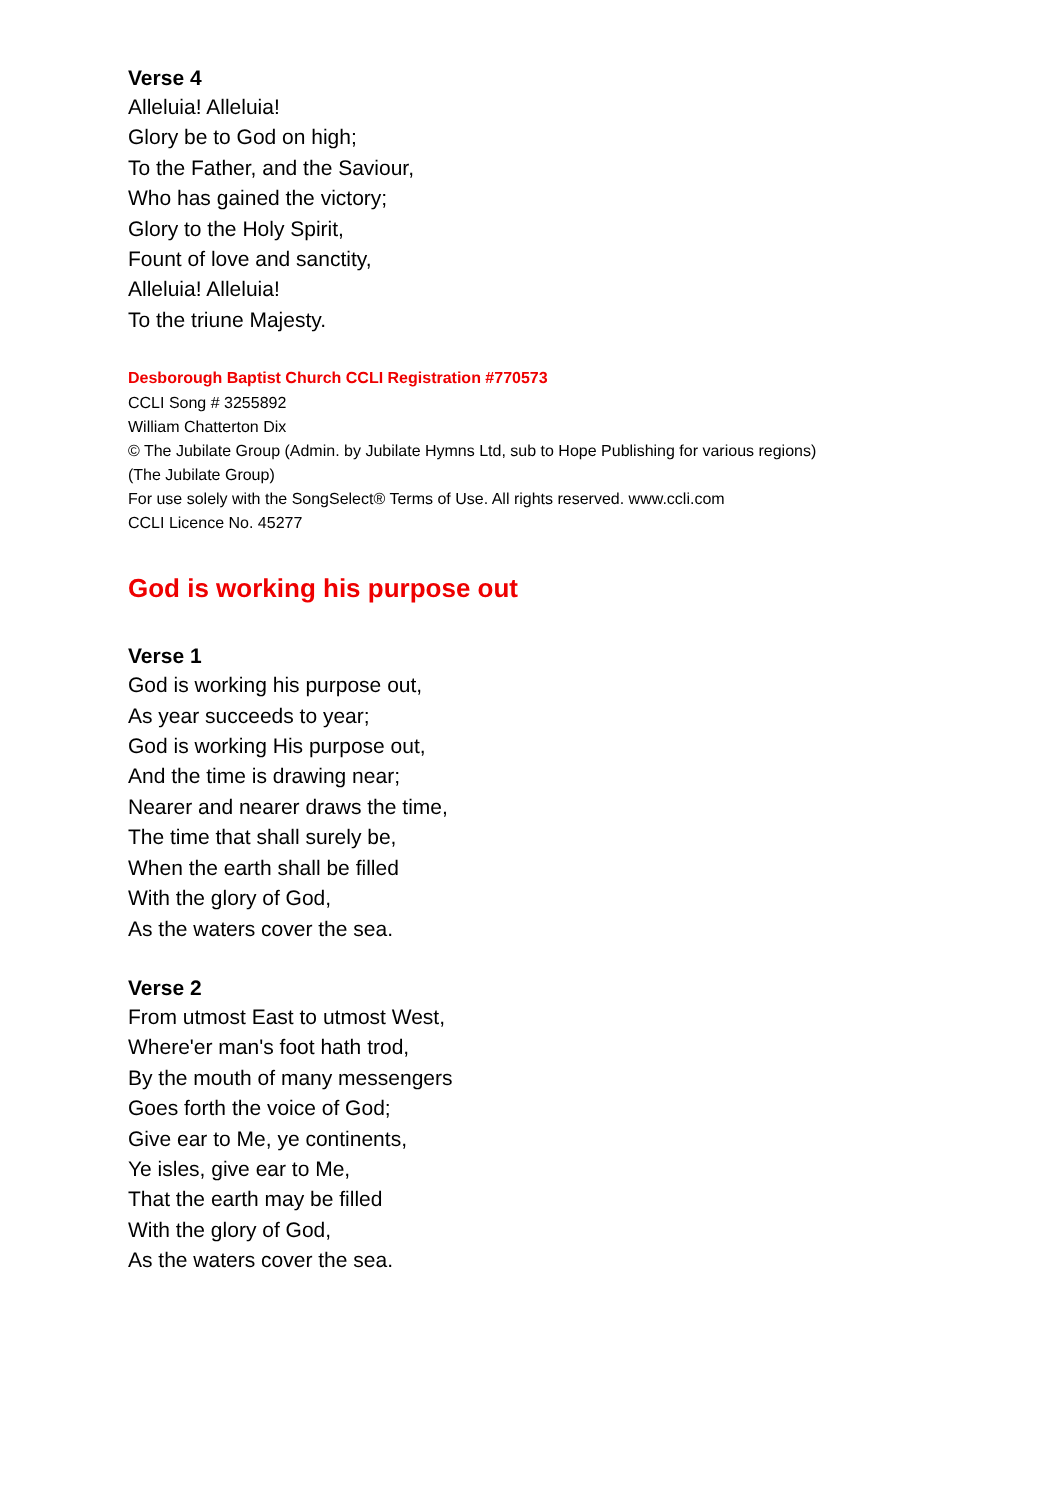Verse 4
Alleluia! Alleluia!
Glory be to God on high;
To the Father, and the Saviour,
Who has gained the victory;
Glory to the Holy Spirit,
Fount of love and sanctity,
Alleluia! Alleluia!
To the triune Majesty.
Desborough Baptist Church CCLI Registration #770573
CCLI Song # 3255892
William Chatterton Dix
© The Jubilate Group (Admin. by Jubilate Hymns Ltd, sub to Hope Publishing for various regions)
(The Jubilate Group)
For use solely with the SongSelect® Terms of Use. All rights reserved. www.ccli.com
CCLI Licence No. 45277
God is working his purpose out
Verse 1
God is working his purpose out,
As year succeeds to year;
God is working His purpose out,
And the time is drawing near;
Nearer and nearer draws the time,
The time that shall surely be,
When the earth shall be filled
With the glory of God,
As the waters cover the sea.
Verse 2
From utmost East to utmost West,
Where'er man's foot hath trod,
By the mouth of many messengers
Goes forth the voice of God;
Give ear to Me, ye continents,
Ye isles, give ear to Me,
That the earth may be filled
With the glory of God,
As the waters cover the sea.